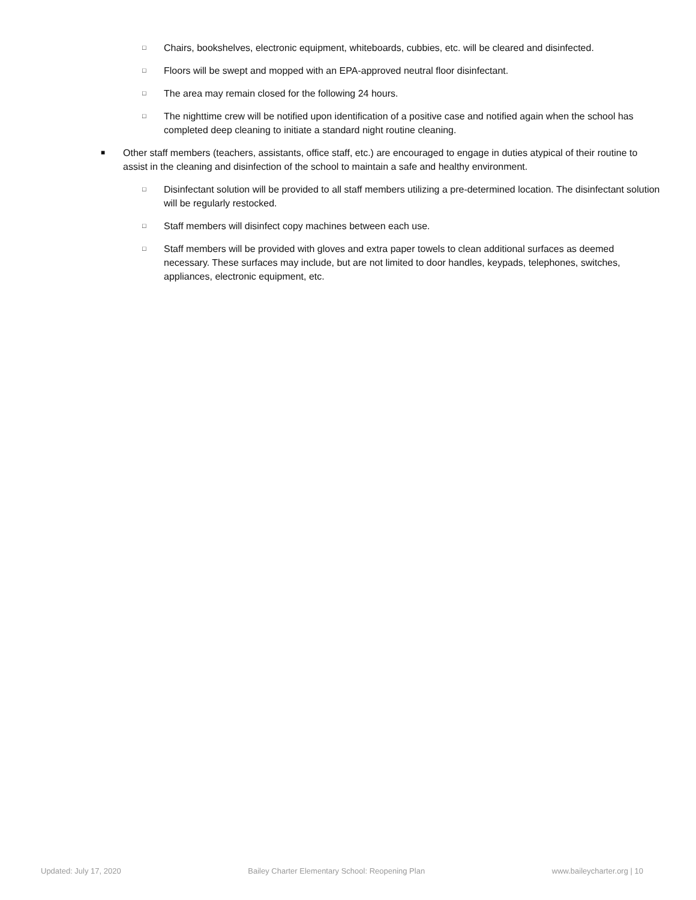□ Chairs, bookshelves, electronic equipment, whiteboards, cubbies, etc. will be cleared and disinfected.
□ Floors will be swept and mopped with an EPA-approved neutral floor disinfectant.
□ The area may remain closed for the following 24 hours.
□ The nighttime crew will be notified upon identification of a positive case and notified again when the school has completed deep cleaning to initiate a standard night routine cleaning.
■ Other staff members (teachers, assistants, office staff, etc.) are encouraged to engage in duties atypical of their routine to assist in the cleaning and disinfection of the school to maintain a safe and healthy environment.
□ Disinfectant solution will be provided to all staff members utilizing a pre-determined location. The disinfectant solution will be regularly restocked.
□ Staff members will disinfect copy machines between each use.
□ Staff members will be provided with gloves and extra paper towels to clean additional surfaces as deemed necessary. These surfaces may include, but are not limited to door handles, keypads, telephones, switches, appliances, electronic equipment, etc.
Updated: July 17, 2020 Bailey Charter Elementary School: Reopening Plan www.baileycharter.org | 10